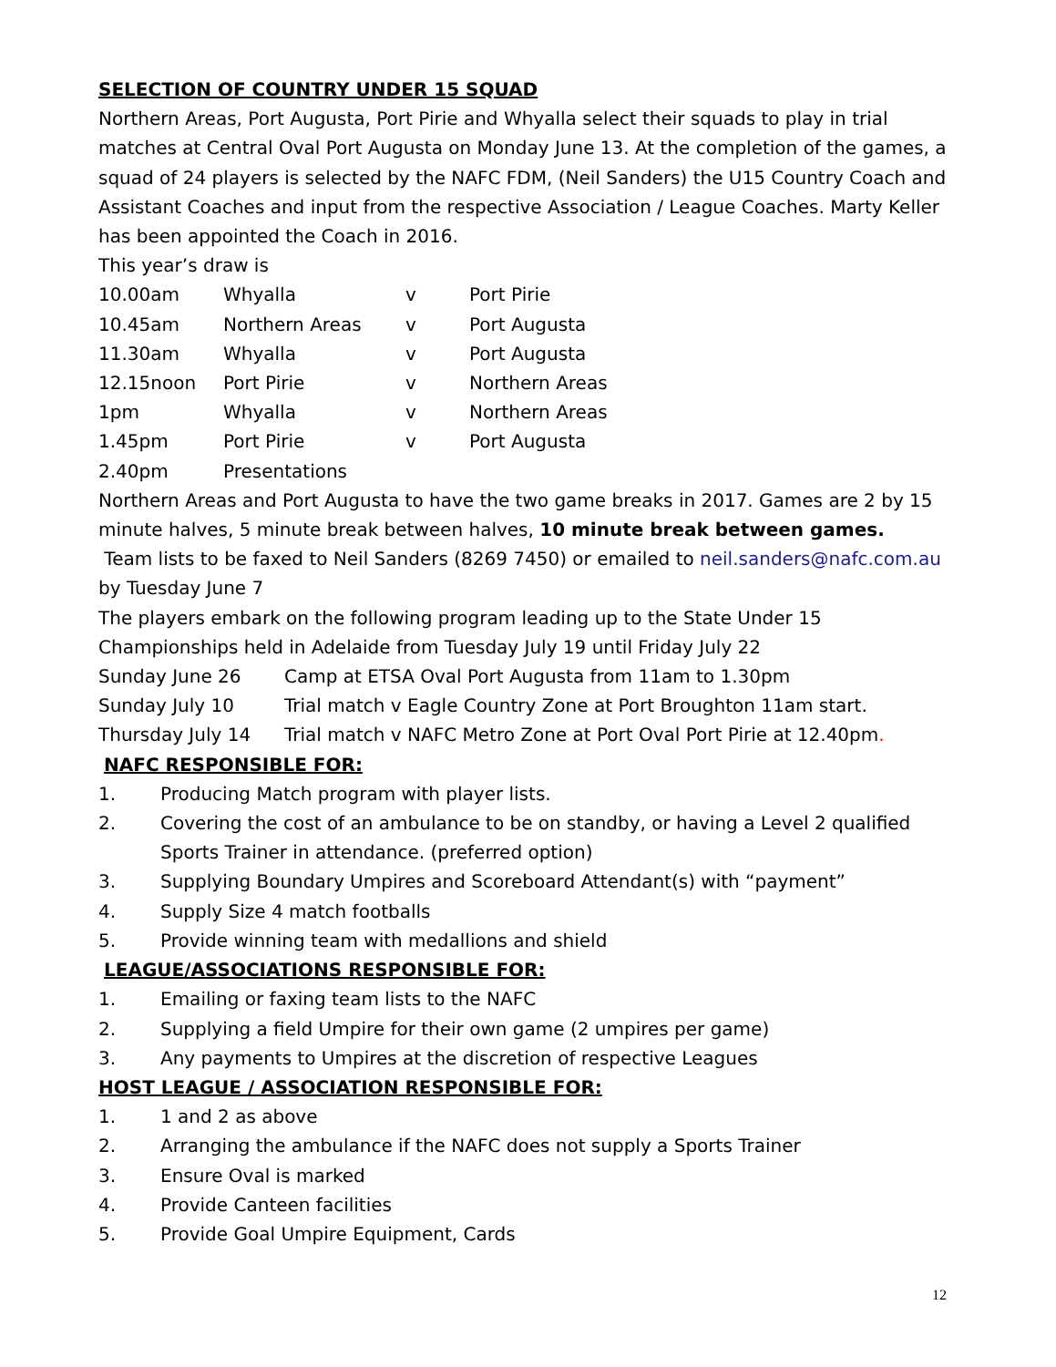SELECTION OF COUNTRY UNDER 15 SQUAD
Northern Areas, Port Augusta, Port Pirie and Whyalla select their squads to play in trial matches at Central Oval Port Augusta on Monday June 13. At the completion of the games, a squad of 24 players is selected by the NAFC FDM, (Neil Sanders) the U15 Country Coach and Assistant Coaches and input from the respective Association / League Coaches. Marty Keller has been appointed the Coach in 2016.
This year’s draw is
| 10.00am | Whyalla | v | Port Pirie |
| 10.45am | Northern Areas | v | Port Augusta |
| 11.30am | Whyalla | v | Port Augusta |
| 12.15noon | Port Pirie | v | Northern Areas |
| 1pm | Whyalla | v | Northern Areas |
| 1.45pm | Port Pirie | v | Port Augusta |
| 2.40pm | Presentations | | |
Northern Areas and Port Augusta to have the two game breaks in 2017. Games are 2 by 15 minute halves, 5 minute break between halves, 10 minute break between games.
Team lists to be faxed to Neil Sanders (8269 7450) or emailed to neil.sanders@nafc.com.au by Tuesday June 7
The players embark on the following program leading up to the State Under 15 Championships held in Adelaide from Tuesday July 19 until Friday July 22
| Sunday June 26 | Camp at ETSA Oval Port Augusta from 11am to 1.30pm |
| Sunday July 10 | Trial match v Eagle Country Zone at Port Broughton 11am start. |
| Thursday July 14 | Trial match v NAFC Metro Zone at Port Oval Port Pirie at 12.40pm . |
NAFC RESPONSIBLE FOR:
| 1. | Producing Match program with player lists. |
| 2. | Covering the cost of an ambulance to be on standby, or having a Level 2 qualified Sports Trainer in attendance. (preferred option) |
| 3. | Supplying Boundary Umpires and Scoreboard Attendant(s) with “payment” |
| 4. | Supply Size 4 match footballs |
| 5. | Provide winning team with medallions and shield |
LEAGUE/ASSOCIATIONS RESPONSIBLE FOR:
| 1. | Emailing or faxing team lists to the NAFC |
| 2. | Supplying a field Umpire for their own game (2 umpires per game) |
| 3. | Any payments to Umpires at the discretion of respective Leagues |
HOST LEAGUE / ASSOCIATION RESPONSIBLE FOR:
| 1. | 1 and 2 as above |
| 2. | Arranging the ambulance if the NAFC does not supply a Sports Trainer |
| 3. | Ensure Oval is marked |
| 4. | Provide Canteen facilities |
| 5. | Provide Goal Umpire Equipment, Cards |
12